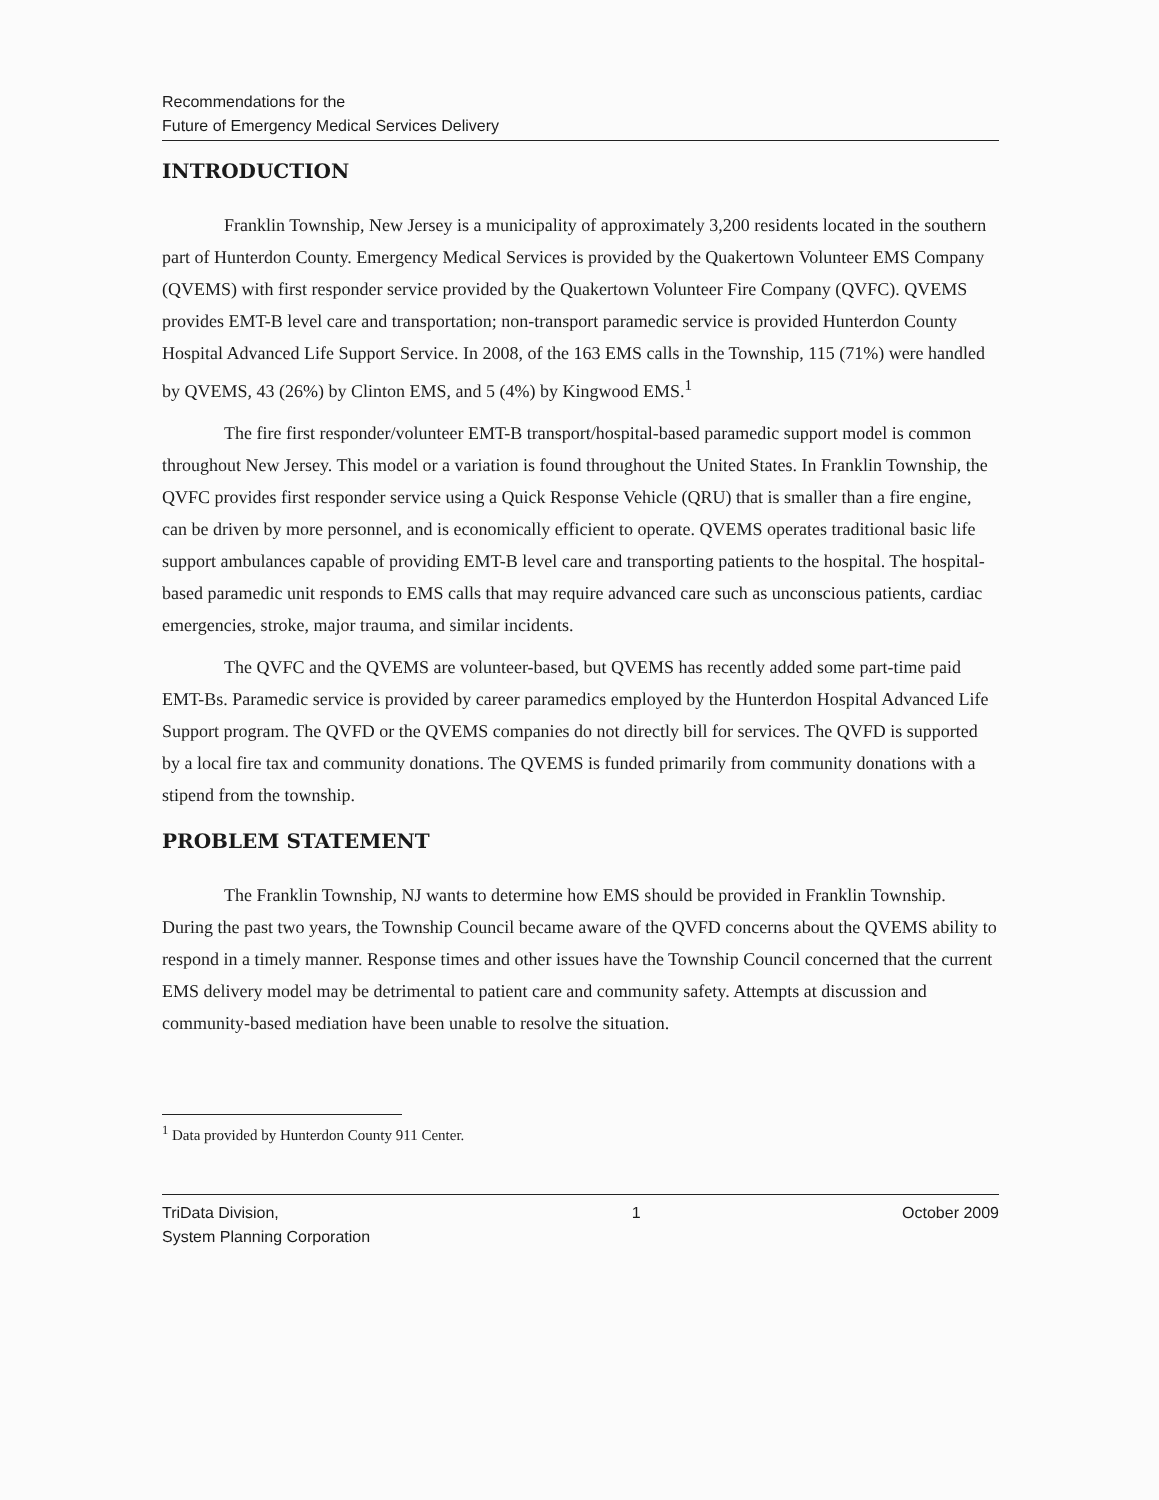Recommendations for the
Future of Emergency Medical Services Delivery
INTRODUCTION
Franklin Township, New Jersey is a municipality of approximately 3,200 residents located in the southern part of Hunterdon County. Emergency Medical Services is provided by the Quakertown Volunteer EMS Company (QVEMS) with first responder service provided by the Quakertown Volunteer Fire Company (QVFC). QVEMS provides EMT-B level care and transportation; non-transport paramedic service is provided Hunterdon County Hospital Advanced Life Support Service. In 2008, of the 163 EMS calls in the Township, 115 (71%) were handled by QVEMS, 43 (26%) by Clinton EMS, and 5 (4%) by Kingwood EMS.<sup>1</sup>
The fire first responder/volunteer EMT-B transport/hospital-based paramedic support model is common throughout New Jersey. This model or a variation is found throughout the United States. In Franklin Township, the QVFC provides first responder service using a Quick Response Vehicle (QRU) that is smaller than a fire engine, can be driven by more personnel, and is economically efficient to operate. QVEMS operates traditional basic life support ambulances capable of providing EMT-B level care and transporting patients to the hospital. The hospital-based paramedic unit responds to EMS calls that may require advanced care such as unconscious patients, cardiac emergencies, stroke, major trauma, and similar incidents.
The QVFC and the QVEMS are volunteer-based, but QVEMS has recently added some part-time paid EMT-Bs. Paramedic service is provided by career paramedics employed by the Hunterdon Hospital Advanced Life Support program. The QVFD or the QVEMS companies do not directly bill for services. The QVFD is supported by a local fire tax and community donations. The QVEMS is funded primarily from community donations with a stipend from the township.
PROBLEM STATEMENT
The Franklin Township, NJ wants to determine how EMS should be provided in Franklin Township. During the past two years, the Township Council became aware of the QVFD concerns about the QVEMS ability to respond in a timely manner. Response times and other issues have the Township Council concerned that the current EMS delivery model may be detrimental to patient care and community safety. Attempts at discussion and community-based mediation have been unable to resolve the situation.
<sup>1</sup> Data provided by Hunterdon County 911 Center.
TriData Division,
System Planning Corporation 1 October 2009